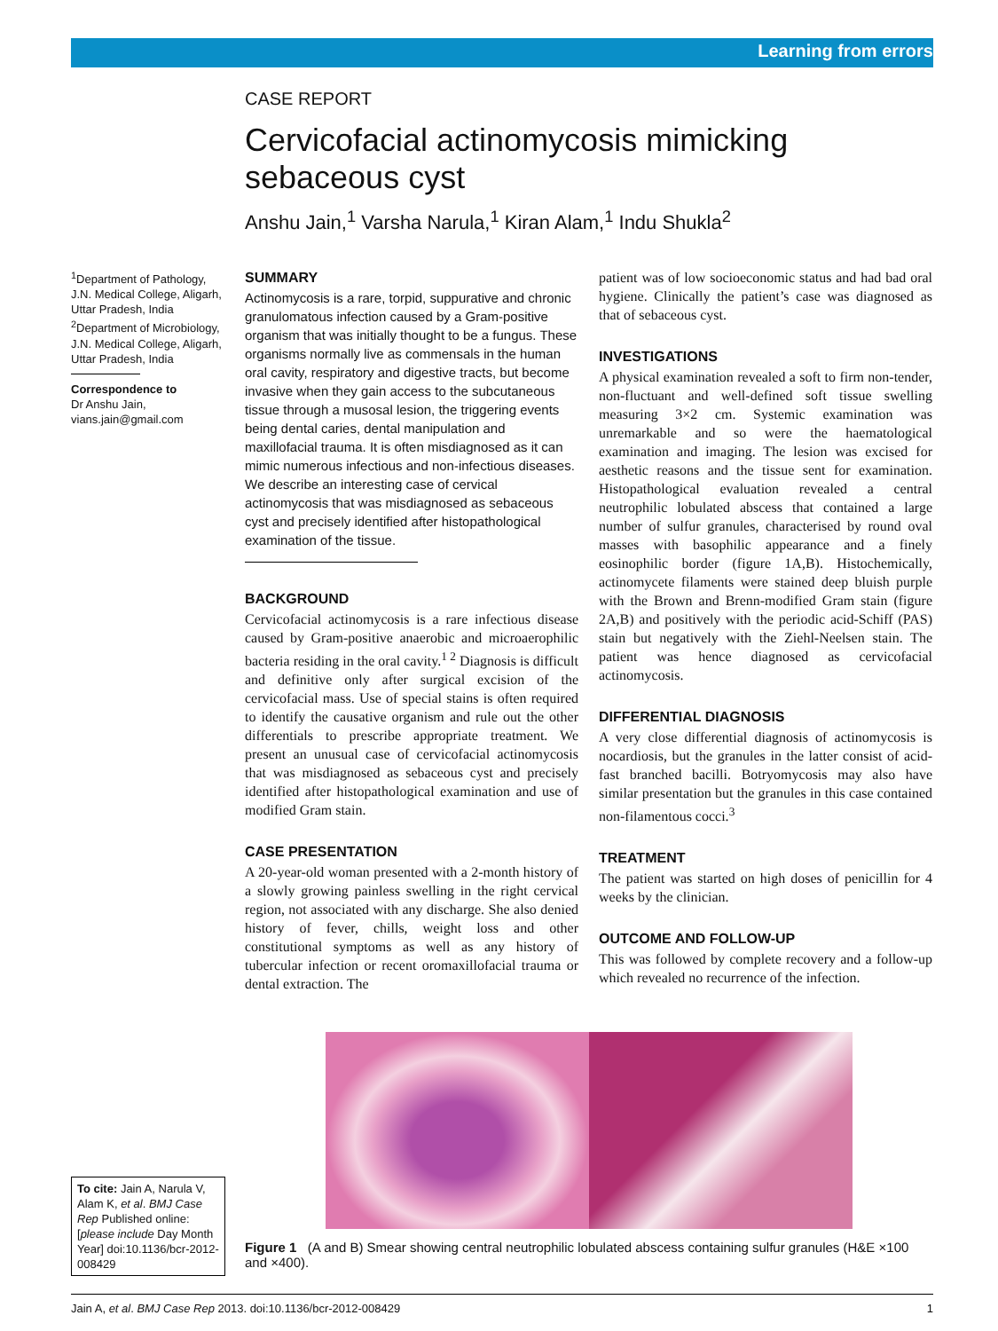Learning from errors
CASE REPORT
Cervicofacial actinomycosis mimicking
sebaceous cyst
Anshu Jain,<sup>1</sup> Varsha Narula,<sup>1</sup> Kiran Alam,<sup>1</sup> Indu Shukla<sup>2</sup>
<sup>1</sup> Department of Pathology, J.N. Medical College, Aligarh, Uttar Pradesh, India
<sup>2</sup> Department of Microbiology, J.N. Medical College, Aligarh, Uttar Pradesh, India
Correspondence to
Dr Anshu Jain,
vians.jain@gmail.com
SUMMARY
Actinomycosis is a rare, torpid, suppurative and chronic granulomatous infection caused by a Gram-positive organism that was initially thought to be a fungus. These organisms normally live as commensals in the human oral cavity, respiratory and digestive tracts, but become invasive when they gain access to the subcutaneous tissue through a musosal lesion, the triggering events being dental caries, dental manipulation and maxillofacial trauma. It is often misdiagnosed as it can mimic numerous infectious and non-infectious diseases. We describe an interesting case of cervical actinomycosis that was misdiagnosed as sebaceous cyst and precisely identified after histopathological examination of the tissue.
BACKGROUND
Cervicofacial actinomycosis is a rare infectious disease caused by Gram-positive anaerobic and microaerophilic bacteria residing in the oral cavity.<sup>1 2</sup> Diagnosis is difficult and definitive only after surgical excision of the cervicofacial mass. Use of special stains is often required to identify the causative organism and rule out the other differentials to prescribe appropriate treatment. We present an unusual case of cervicofacial actinomycosis that was misdiagnosed as sebaceous cyst and precisely identified after histopathological examination and use of modified Gram stain.
CASE PRESENTATION
A 20-year-old woman presented with a 2-month history of a slowly growing painless swelling in the right cervical region, not associated with any discharge. She also denied history of fever, chills, weight loss and other constitutional symptoms as well as any history of tubercular infection or recent oromaxillofacial trauma or dental extraction. The
patient was of low socioeconomic status and had bad oral hygiene. Clinically the patient’s case was diagnosed as that of sebaceous cyst.
INVESTIGATIONS
A physical examination revealed a soft to firm non-tender, non-fluctuant and well-defined soft tissue swelling measuring 3×2 cm. Systemic examination was unremarkable and so were the haematological examination and imaging. The lesion was excised for aesthetic reasons and the tissue sent for examination. Histopathological evaluation revealed a central neutrophilic lobulated abscess that contained a large number of sulfur granules, characterised by round oval masses with basophilic appearance and a finely eosinophilic border (figure 1A,B). Histochemically, actinomycete filaments were stained deep bluish purple with the Brown and Brenn-modified Gram stain (figure 2A,B) and positively with the periodic acid-Schiff (PAS) stain but negatively with the Ziehl-Neelsen stain. The patient was hence diagnosed as cervicofacial actinomycosis.
DIFFERENTIAL DIAGNOSIS
A very close differential diagnosis of actinomycosis is nocardiosis, but the granules in the latter consist of acid-fast branched bacilli. Botryomycosis may also have similar presentation but the granules in this case contained non-filamentous cocci.<sup>3</sup>
TREATMENT
The patient was started on high doses of penicillin for 4 weeks by the clinician.
OUTCOME AND FOLLOW-UP
This was followed by complete recovery and a follow-up which revealed no recurrence of the infection.
Figure 1 (A and B) Smear showing central neutrophilic lobulated abscess containing sulfur granules (H&E ×100 and ×400).
To cite: Jain A, Narula V, Alam K, et al. BMJ Case Rep Published online: [please include Day Month Year] doi:10.1136/bcr-2012-008429
Jain A, et al. BMJ Case Rep 2013. doi:10.1136/bcr-2012-008429 1